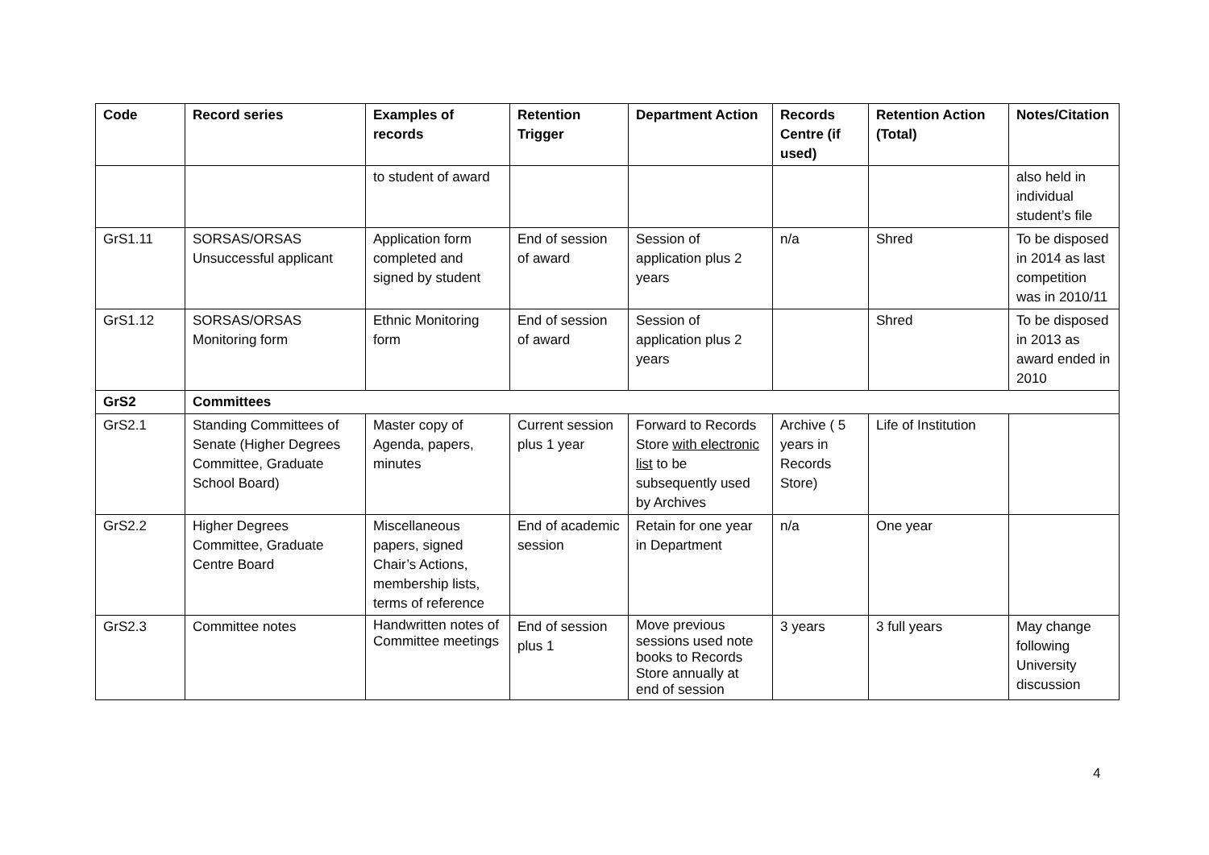| Code | Record series | Examples of records | Retention Trigger | Department Action | Records Centre (if used) | Retention Action (Total) | Notes/Citation |
| --- | --- | --- | --- | --- | --- | --- | --- |
| | | to student of award | | | | | also held in individual student’s file |
| GrS1.11 | SORSAS/ORSAS Unsuccessful applicant | Application form completed and signed by student | End of session of award | Session of application plus 2 years | n/a | Shred | To be disposed in 2014 as last competition was in 2010/11 |
| GrS1.12 | SORSAS/ORSAS Monitoring form | Ethnic Monitoring form | End of session of award | Session of application plus 2 years | | Shred | To be disposed in 2013 as award ended in 2010 |
| GrS2 | Committees | | | | | | |
| GrS2.1 | Standing Committees of Senate (Higher Degrees Committee, Graduate School Board) | Master copy of Agenda, papers, minutes | Current session plus 1 year | Forward to Records Store with electronic list to be subsequently used by Archives | Archive ( 5 years in Records Store) | Life of Institution | |
| GrS2.2 | Higher Degrees Committee, Graduate Centre Board | Miscellaneous papers, signed Chair’s Actions, membership lists, terms of reference | End of academic session | Retain for one year in Department | n/a | One year | |
| GrS2.3 | Committee notes | Handwritten notes of Committee meetings | End of session plus 1 | Move previous sessions used note books to Records Store annually at end of session | 3 years | 3 full years | May change following University discussion |
4